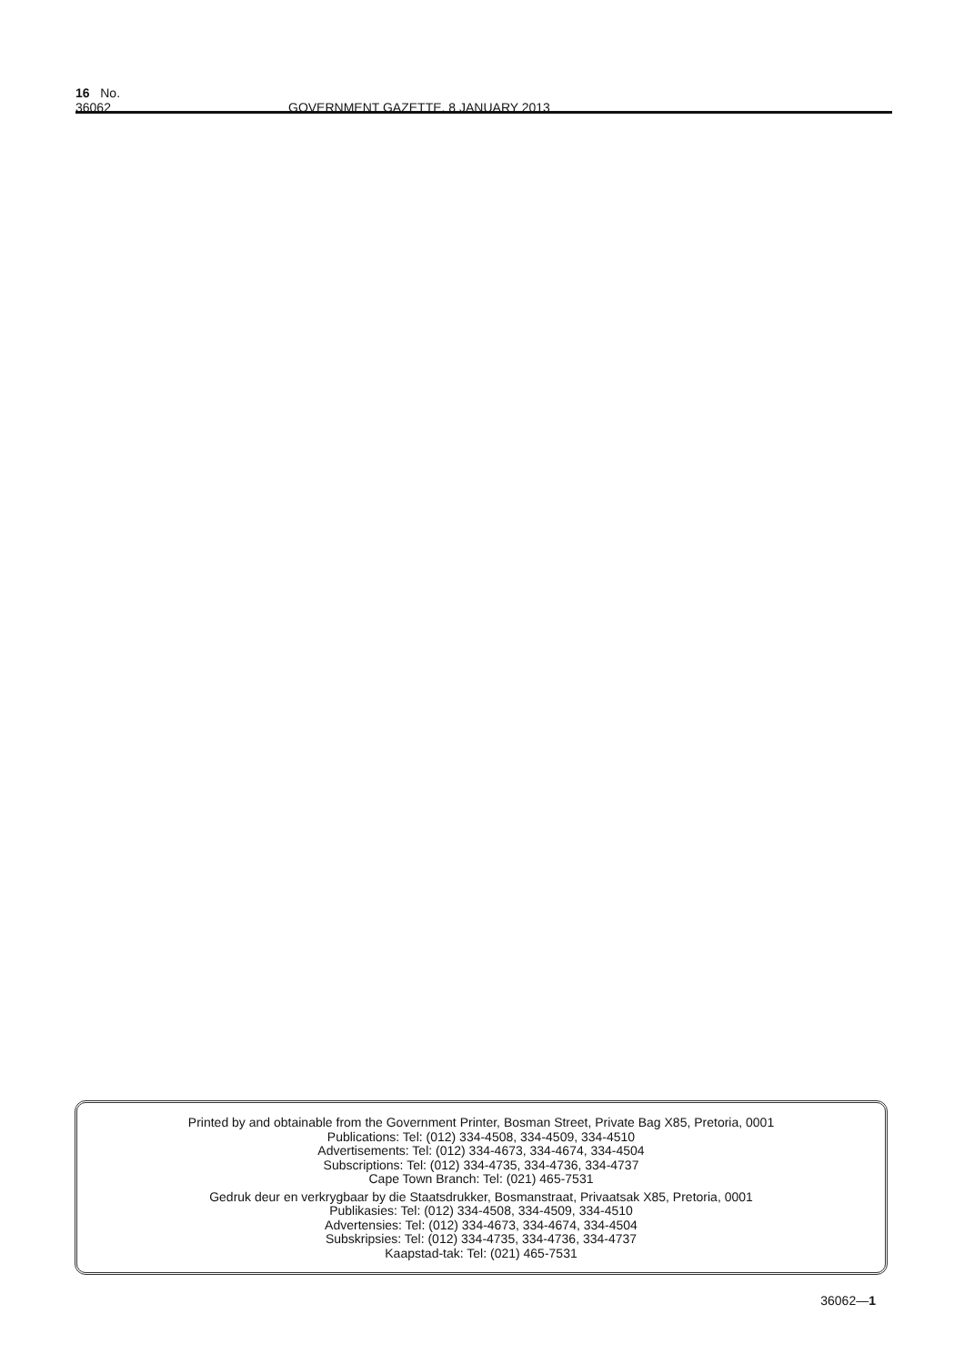16 No. 36062 GOVERNMENT GAZETTE, 8 JANUARY 2013
Printed by and obtainable from the Government Printer, Bosman Street, Private Bag X85, Pretoria, 0001
Publications: Tel: (012) 334-4508, 334-4509, 334-4510
Advertisements: Tel: (012) 334-4673, 334-4674, 334-4504
Subscriptions: Tel: (012) 334-4735, 334-4736, 334-4737
Cape Town Branch: Tel: (021) 465-7531
Gedruk deur en verkrygbaar by die Staatsdrukker, Bosmanstraat, Privaatsak X85, Pretoria, 0001
Publikasies: Tel: (012) 334-4508, 334-4509, 334-4510
Advertensies: Tel: (012) 334-4673, 334-4674, 334-4504
Subskripsies: Tel: (012) 334-4735, 334-4736, 334-4737
Kaapstad-tak: Tel: (021) 465-7531
36062—1